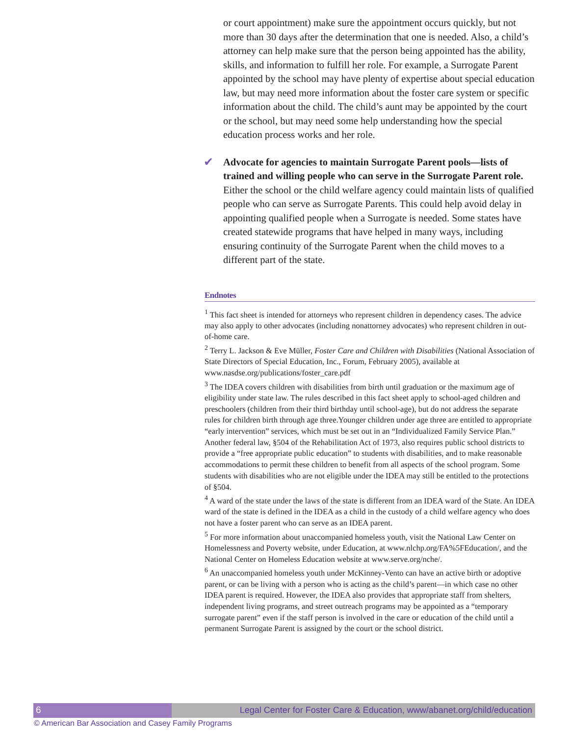or court appointment) make sure the appointment occurs quickly, but not more than 30 days after the determination that one is needed. Also, a child’s attorney can help make sure that the person being appointed has the ability, skills, and information to fulfill her role. For example, a Surrogate Parent appointed by the school may have plenty of expertise about special education law, but may need more information about the foster care system or specific information about the child. The child’s aunt may be appointed by the court or the school, but may need some help understanding how the special education process works and her role.
✔ Advocate for agencies to maintain Surrogate Parent pools—lists of trained and willing people who can serve in the Surrogate Parent role. Either the school or the child welfare agency could maintain lists of qualified people who can serve as Surrogate Parents. This could help avoid delay in appointing qualified people when a Surrogate is needed. Some states have created statewide programs that have helped in many ways, including ensuring continuity of the Surrogate Parent when the child moves to a different part of the state.
Endnotes
<sup>1</sup> This fact sheet is intended for attorneys who represent children in dependency cases. The advice may also apply to other advocates (including nonattorney advocates) who represent children in out-of-home care.
<sup>2</sup> Terry L. Jackson & Eve Müller, Foster Care and Children with Disabilities (National Association of State Directors of Special Education, Inc., Forum, February 2005), available at www.nasdse.org/publications/foster_care.pdf
<sup>3</sup> The IDEA covers children with disabilities from birth until graduation or the maximum age of eligibility under state law. The rules described in this fact sheet apply to school-aged children and preschoolers (children from their third birthday until school-age), but do not address the separate rules for children birth through age three.Younger children under age three are entitled to appropriate “early intervention” services, which must be set out in an “Individualized Family Service Plan.” Another federal law, §504 of the Rehabilitation Act of 1973, also requires public school districts to provide a “free appropriate public education” to students with disabilities, and to make reasonable accommodations to permit these children to benefit from all aspects of the school program. Some students with disabilities who are not eligible under the IDEA may still be entitled to the protections of §504.
<sup>4</sup> A ward of the state under the laws of the state is different from an IDEA ward of the State. An IDEA ward of the state is defined in the IDEA as a child in the custody of a child welfare agency who does not have a foster parent who can serve as an IDEA parent.
<sup>5</sup> For more information about unaccompanied homeless youth, visit the National Law Center on Homelessness and Poverty website, under Education, at www.nlchp.org/FA%5FEducation/, and the National Center on Homeless Education website at www.serve.org/nche/.
<sup>6</sup> An unaccompanied homeless youth under McKinney-Vento can have an active birth or adoptive parent, or can be living with a person who is acting as the child’s parent—in which case no other IDEA parent is required. However, the IDEA also provides that appropriate staff from shelters, independent living programs, and street outreach programs may be appointed as a “temporary surrogate parent” even if the staff person is involved in the care or education of the child until a permanent Surrogate Parent is assigned by the court or the school district.
6 Legal Center for Foster Care & Education, www/abanet.org/child/education
© American Bar Association and Casey Family Programs